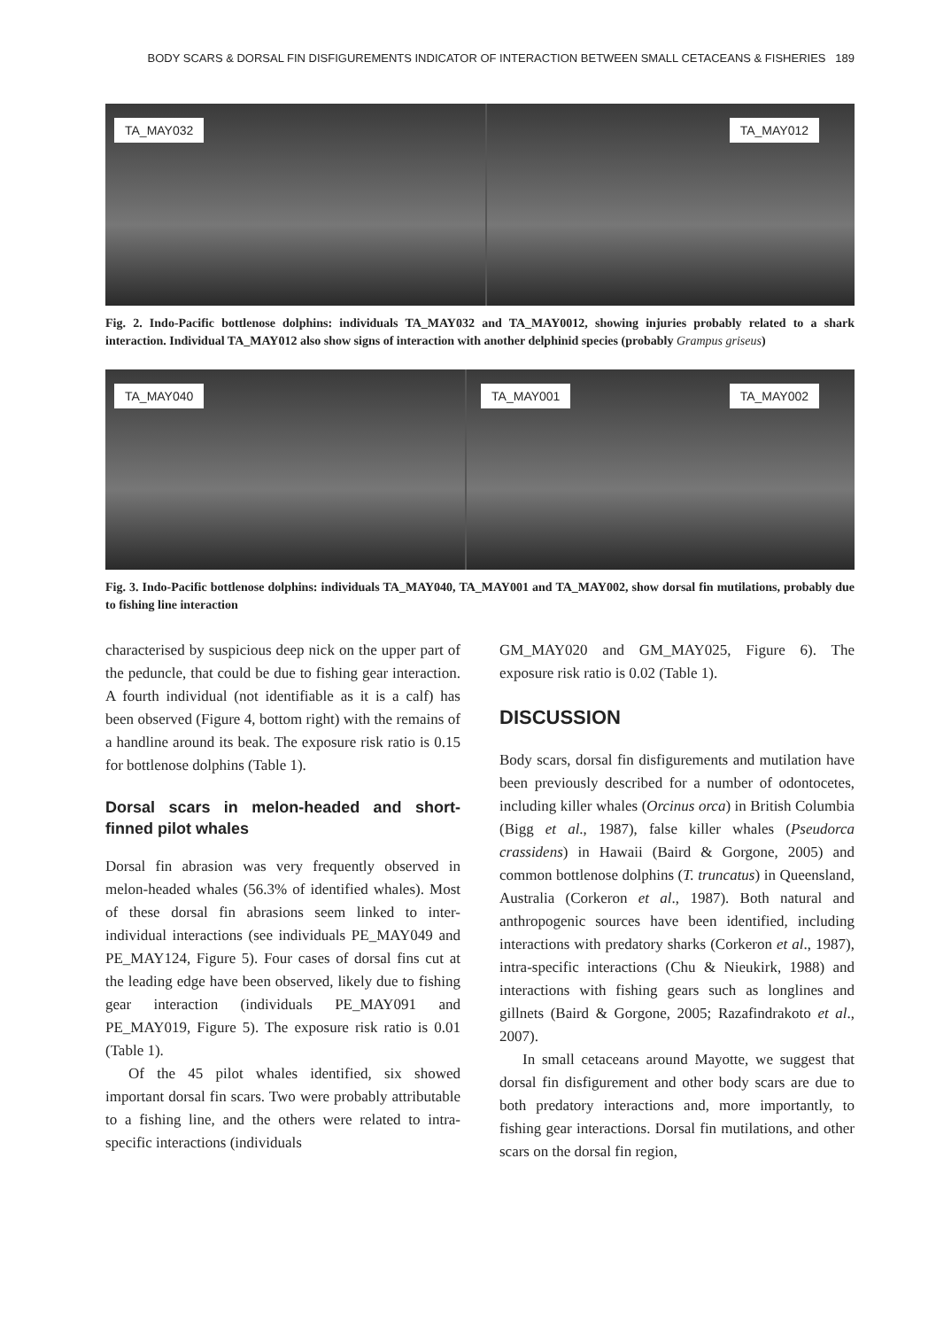BODY SCARS & DORSAL FIN DISFIGUREMENTS INDICATOR OF INTERACTION BETWEEN SMALL CETACEANS & FISHERIES 189
TA_MAY032
TA_MAY012
Fig. 2. Indo-Pacific bottlenose dolphins: individuals TA_MAY032 and TA_MAY0012, showing injuries probably related to a shark interaction. Individual TA_MAY012 also show signs of interaction with another delphinid species (probably Grampus griseus)
TA_MAY040
TA_MAY001 TA_MAY002
Fig. 3. Indo-Pacific bottlenose dolphins: individuals TA_MAY040, TA_MAY001 and TA_MAY002, show dorsal fin mutilations, probably due to fishing line interaction
characterised by suspicious deep nick on the upper part of the peduncle, that could be due to fishing gear interaction. A fourth individual (not identifiable as it is a calf) has been observed (Figure 4, bottom right) with the remains of a handline around its beak. The exposure risk ratio is 0.15 for bottlenose dolphins (Table 1).
Dorsal scars in melon-headed and short-finned pilot whales
Dorsal fin abrasion was very frequently observed in melon-headed whales (56.3% of identified whales). Most of these dorsal fin abrasions seem linked to inter-individual interactions (see individuals PE_MAY049 and PE_MAY124, Figure 5). Four cases of dorsal fins cut at the leading edge have been observed, likely due to fishing gear interaction (individuals PE_MAY091 and PE_MAY019, Figure 5). The exposure risk ratio is 0.01 (Table 1).
Of the 45 pilot whales identified, six showed important dorsal fin scars. Two were probably attributable to a fishing line, and the others were related to intra-specific interactions (individuals
GM_MAY020 and GM_MAY025, Figure 6). The exposure risk ratio is 0.02 (Table 1).
DISCUSSION
Body scars, dorsal fin disfigurements and mutilation have been previously described for a number of odontocetes, including killer whales (Orcinus orca) in British Columbia (Bigg et al., 1987), false killer whales (Pseudorca crassidens) in Hawaii (Baird & Gorgone, 2005) and common bottlenose dolphins (T. truncatus) in Queensland, Australia (Corkeron et al., 1987). Both natural and anthropogenic sources have been identified, including interactions with predatory sharks (Corkeron et al., 1987), intra-specific interactions (Chu & Nieukirk, 1988) and interactions with fishing gears such as longlines and gillnets (Baird & Gorgone, 2005; Razafindrakoto et al., 2007).
In small cetaceans around Mayotte, we suggest that dorsal fin disfigurement and other body scars are due to both predatory interactions and, more importantly, to fishing gear interactions. Dorsal fin mutilations, and other scars on the dorsal fin region,